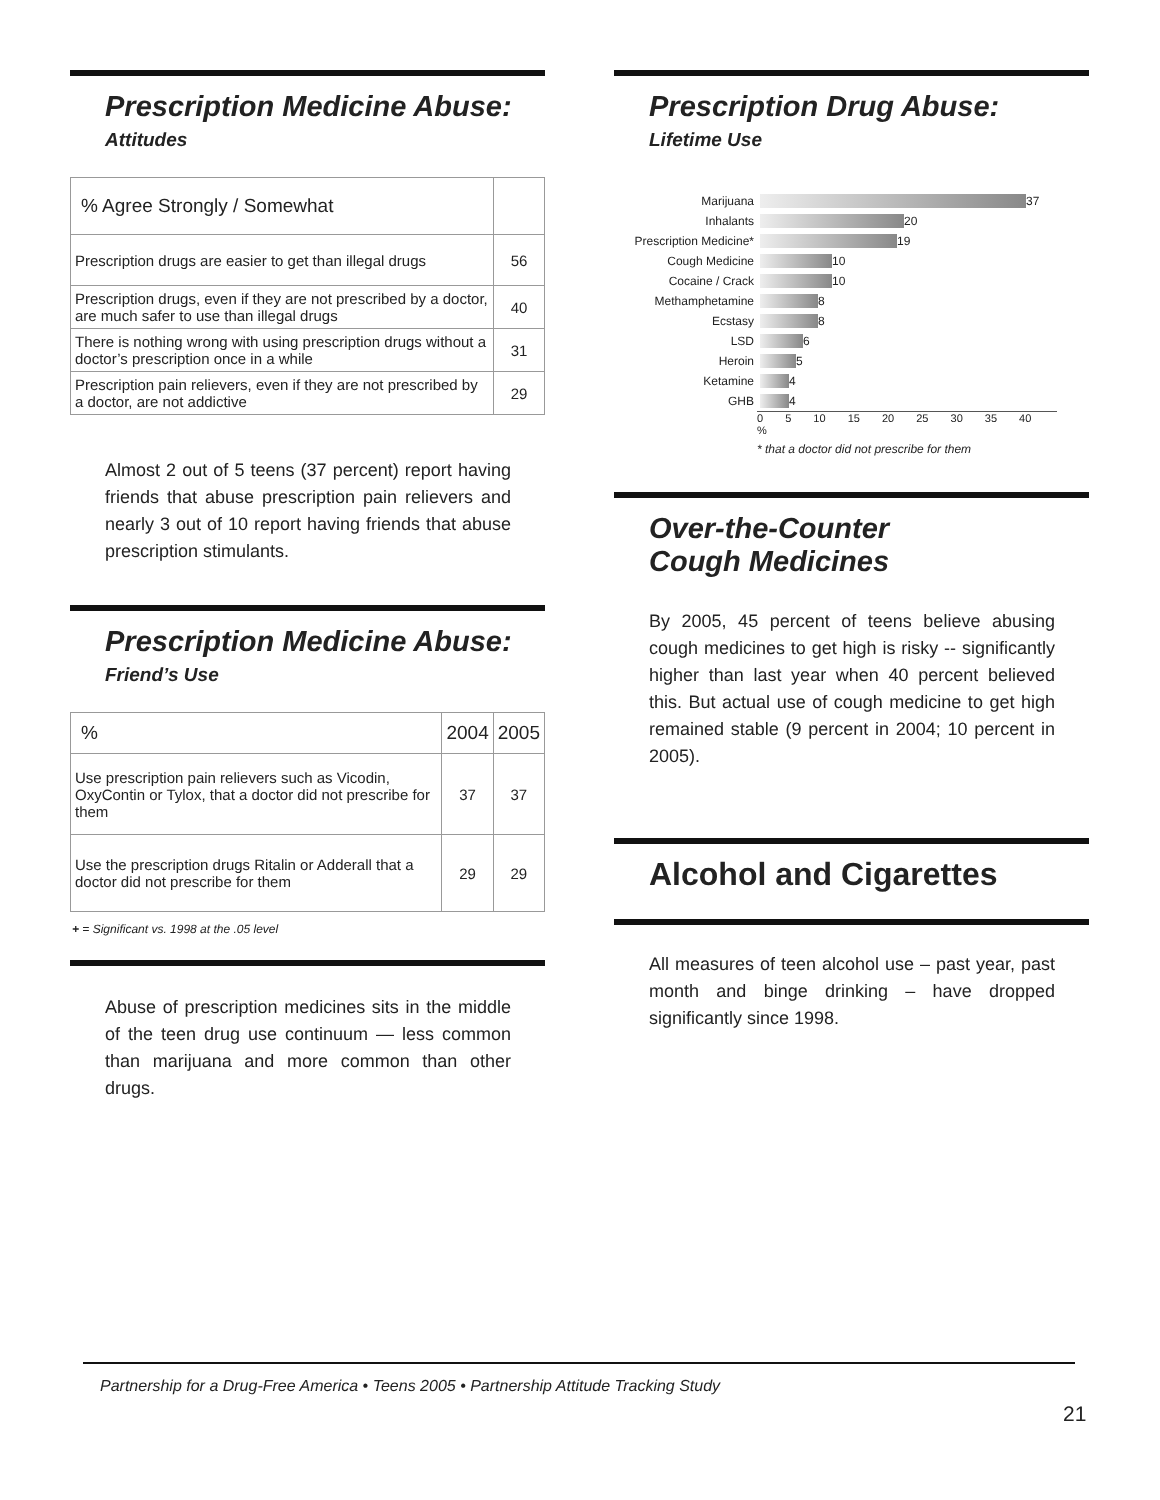Prescription Medicine Abuse:
Attitudes
| % Agree Strongly / Somewhat | |
| Prescription drugs are easier to get than illegal drugs | 56 |
| Prescription drugs, even if they are not prescribed by a doctor, are much safer to use than illegal drugs | 40 |
| There is nothing wrong with using prescription drugs without a doctor’s prescription once in a while | 31 |
| Prescription pain relievers, even if they are not prescribed by a doctor, are not addictive | 29 |
Almost 2 out of 5 teens (37 percent) report having friends that abuse prescription pain relievers and nearly 3 out of 10 report having friends that abuse prescription stimulants.
Prescription Medicine Abuse:
Friend’s Use
| % | 2004 | 2005 |
| Use prescription pain relievers such as Vicodin, OxyContin or Tylox, that a doctor did not prescribe for them | 37 | 37 |
| Use the prescription drugs Ritalin or Adderall that a doctor did not prescribe for them | 29 | 29 |
+ = Significant vs. 1998 at the .05 level
Abuse of prescription medicines sits in the middle of the teen drug use continuum — less common than marijuana and more common than other drugs.
Prescription Drug Abuse:
Lifetime Use
Marijuana 37
Inhalants 20
Prescription Medicine* 19
Cough Medicine 10
Cocaine / Crack 10
Methamphetamine 8
Ecstasy 8
LSD 6
Heroin 5
Ketamine 4
GHB 4
0 5 10 15 20 25 30 35 40 %
* that a doctor did not prescribe for them
Over-the-Counter
Cough Medicines
By 2005, 45 percent of teens believe abusing cough medicines to get high is risky -- significantly higher than last year when 40 percent believed this. But actual use of cough medicine to get high remained stable (9 percent in 2004; 10 percent in 2005).
Alcohol and Cigarettes
All measures of teen alcohol use – past year, past month and binge drinking – have dropped significantly since 1998.
Partnership for a Drug-Free America • Teens 2005 • Partnership Attitude Tracking Study
21